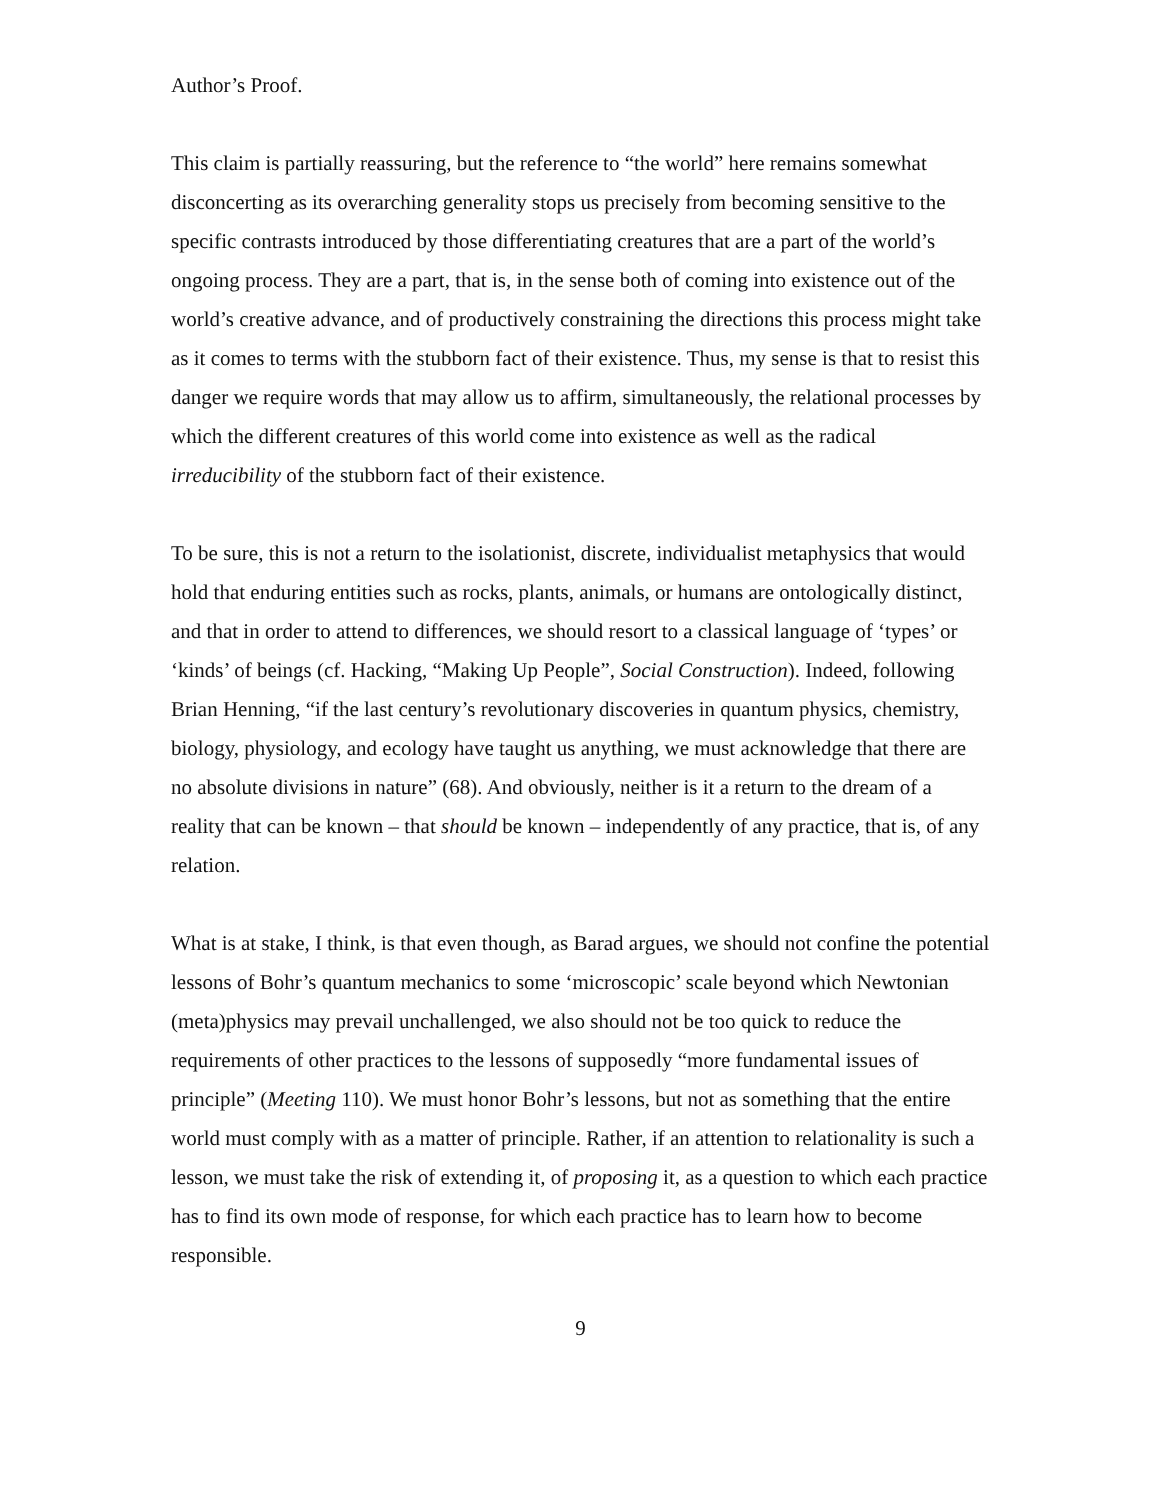Author’s Proof.
This claim is partially reassuring, but the reference to “the world” here remains somewhat disconcerting as its overarching generality stops us precisely from becoming sensitive to the specific contrasts introduced by those differentiating creatures that are a part of the world’s ongoing process. They are a part, that is, in the sense both of coming into existence out of the world’s creative advance, and of productively constraining the directions this process might take as it comes to terms with the stubborn fact of their existence. Thus, my sense is that to resist this danger we require words that may allow us to affirm, simultaneously, the relational processes by which the different creatures of this world come into existence as well as the radical irreducibility of the stubborn fact of their existence.
To be sure, this is not a return to the isolationist, discrete, individualist metaphysics that would hold that enduring entities such as rocks, plants, animals, or humans are ontologically distinct, and that in order to attend to differences, we should resort to a classical language of ‘types’ or ‘kinds’ of beings (cf. Hacking, “Making Up People”, Social Construction). Indeed, following Brian Henning, “if the last century’s revolutionary discoveries in quantum physics, chemistry, biology, physiology, and ecology have taught us anything, we must acknowledge that there are no absolute divisions in nature” (68). And obviously, neither is it a return to the dream of a reality that can be known – that should be known – independently of any practice, that is, of any relation.
What is at stake, I think, is that even though, as Barad argues, we should not confine the potential lessons of Bohr’s quantum mechanics to some ‘microscopic’ scale beyond which Newtonian (meta)physics may prevail unchallenged, we also should not be too quick to reduce the requirements of other practices to the lessons of supposedly “more fundamental issues of principle” (Meeting 110). We must honor Bohr’s lessons, but not as something that the entire world must comply with as a matter of principle. Rather, if an attention to relationality is such a lesson, we must take the risk of extending it, of proposing it, as a question to which each practice has to find its own mode of response, for which each practice has to learn how to become responsible.
9